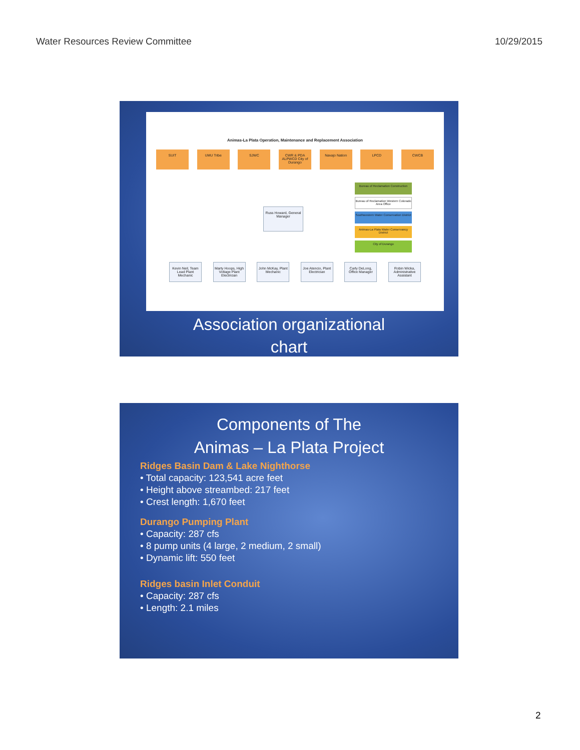Water Resources Review Committee 10/29/2015
Animas-La Plata Operation, Maintenance and Replacement Association
SUIT UMU Tribe SJWC CWR & PDA ALPWCD City of Durango
Navajo Nation LPCD CWCB
Russ Howard, General Manager
Bureau of Reclamation Construction
Bureau of Reclamation Western Colorado Area Office
Southwestern Water Conservation District
Animas-La Plata Water Conservancy District
City of Durango
Kevin Neil, Team Lead Plant Mechanic
Marty Hoops, High Voltage Plant Electrician
John McKay, Plant Mechanic
Joe Atencio, Plant Electrician
Carly DeLong, Office Manager
Robin Wicka, Administrative Assistant
Association organizational
chart
Components of The
Animas – La Plata Project
Ridges Basin Dam & Lake Nighthorse
• Total capacity: 123,541 acre feet
• Height above streambed: 217 feet
• Crest length: 1,670 feet
Durango Pumping Plant
• Capacity: 287 cfs
• 8 pump units (4 large, 2 medium, 2 small)
• Dynamic lift: 550 feet
Ridges basin Inlet Conduit
• Capacity: 287 cfs
• Length: 2.1 miles
2